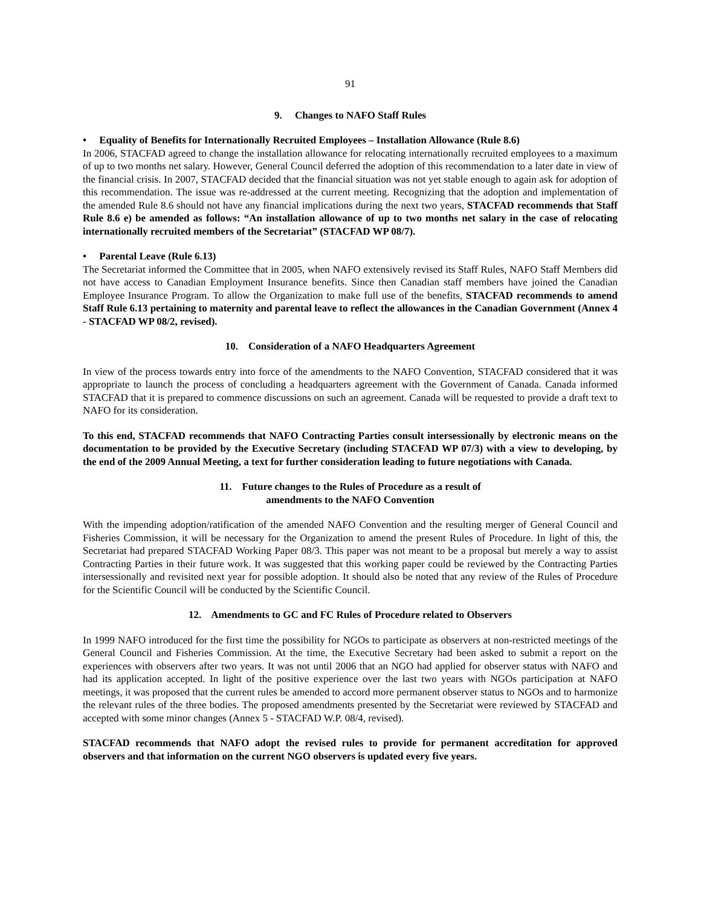91
9. Changes to NAFO Staff Rules
• Equality of Benefits for Internationally Recruited Employees – Installation Allowance (Rule 8.6)
In 2006, STACFAD agreed to change the installation allowance for relocating internationally recruited employees to a maximum of up to two months net salary. However, General Council deferred the adoption of this recommendation to a later date in view of the financial crisis. In 2007, STACFAD decided that the financial situation was not yet stable enough to again ask for adoption of this recommendation. The issue was re-addressed at the current meeting. Recognizing that the adoption and implementation of the amended Rule 8.6 should not have any financial implications during the next two years, STACFAD recommends that Staff Rule 8.6 e) be amended as follows: “An installation allowance of up to two months net salary in the case of relocating internationally recruited members of the Secretariat” (STACFAD WP 08/7).
• Parental Leave (Rule 6.13)
The Secretariat informed the Committee that in 2005, when NAFO extensively revised its Staff Rules, NAFO Staff Members did not have access to Canadian Employment Insurance benefits. Since then Canadian staff members have joined the Canadian Employee Insurance Program. To allow the Organization to make full use of the benefits, STACFAD recommends to amend Staff Rule 6.13 pertaining to maternity and parental leave to reflect the allowances in the Canadian Government (Annex 4 - STACFAD WP 08/2, revised).
10. Consideration of a NAFO Headquarters Agreement
In view of the process towards entry into force of the amendments to the NAFO Convention, STACFAD considered that it was appropriate to launch the process of concluding a headquarters agreement with the Government of Canada. Canada informed STACFAD that it is prepared to commence discussions on such an agreement. Canada will be requested to provide a draft text to NAFO for its consideration.
To this end, STACFAD recommends that NAFO Contracting Parties consult intersessionally by electronic means on the documentation to be provided by the Executive Secretary (including STACFAD WP 07/3) with a view to developing, by the end of the 2009 Annual Meeting, a text for further consideration leading to future negotiations with Canada.
11. Future changes to the Rules of Procedure as a result of
amendments to the NAFO Convention
With the impending adoption/ratification of the amended NAFO Convention and the resulting merger of General Council and Fisheries Commission, it will be necessary for the Organization to amend the present Rules of Procedure. In light of this, the Secretariat had prepared STACFAD Working Paper 08/3. This paper was not meant to be a proposal but merely a way to assist Contracting Parties in their future work. It was suggested that this working paper could be reviewed by the Contracting Parties intersessionally and revisited next year for possible adoption. It should also be noted that any review of the Rules of Procedure for the Scientific Council will be conducted by the Scientific Council.
12. Amendments to GC and FC Rules of Procedure related to Observers
In 1999 NAFO introduced for the first time the possibility for NGOs to participate as observers at non-restricted meetings of the General Council and Fisheries Commission. At the time, the Executive Secretary had been asked to submit a report on the experiences with observers after two years. It was not until 2006 that an NGO had applied for observer status with NAFO and had its application accepted. In light of the positive experience over the last two years with NGOs participation at NAFO meetings, it was proposed that the current rules be amended to accord more permanent observer status to NGOs and to harmonize the relevant rules of the three bodies. The proposed amendments presented by the Secretariat were reviewed by STACFAD and accepted with some minor changes (Annex 5 - STACFAD W.P. 08/4, revised).
STACFAD recommends that NAFO adopt the revised rules to provide for permanent accreditation for approved observers and that information on the current NGO observers is updated every five years.